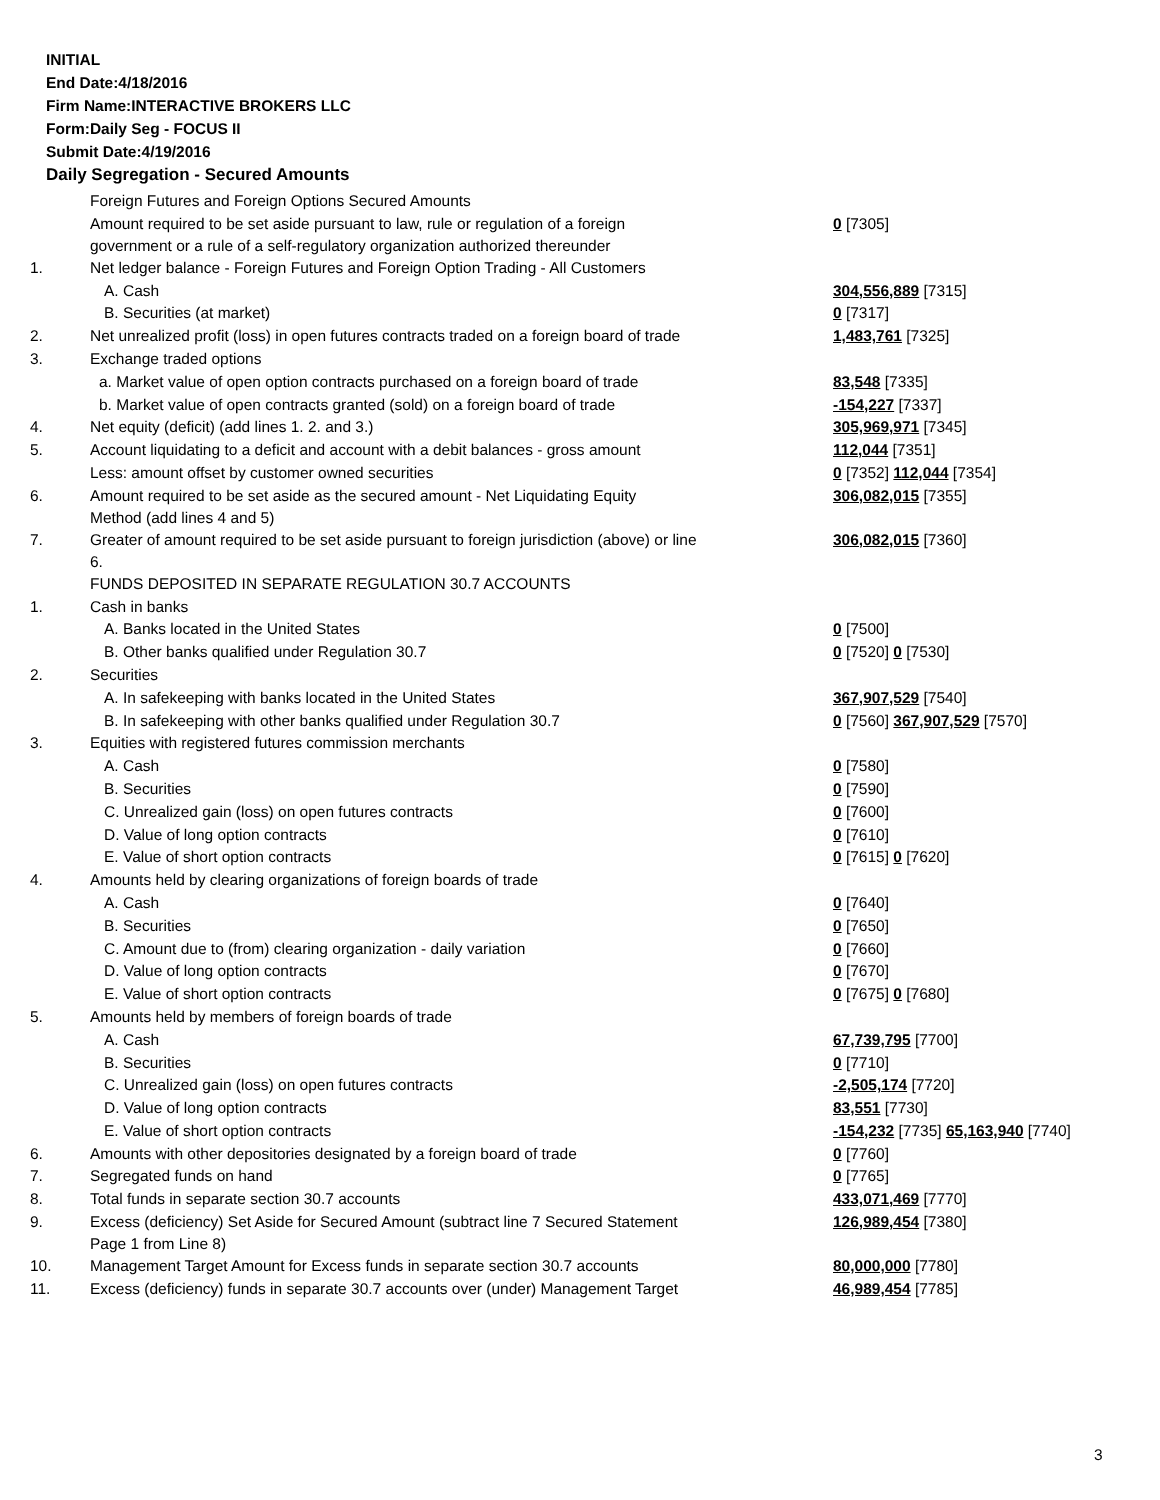INITIAL
End Date:4/18/2016
Firm Name:INTERACTIVE BROKERS LLC
Form:Daily Seg - FOCUS II
Submit Date:4/19/2016
Daily Segregation - Secured Amounts
| | Foreign Futures and Foreign Options Secured Amounts | |
| | Amount required to be set aside pursuant to law, rule or regulation of a foreign government or a rule of a self-regulatory organization authorized thereunder | 0 [7305] |
| 1. | Net ledger balance - Foreign Futures and Foreign Option Trading - All Customers | |
| | A. Cash | 304,556,889 [7315] |
| | B. Securities (at market) | 0 [7317] |
| 2. | Net unrealized profit (loss) in open futures contracts traded on a foreign board of trade | 1,483,761 [7325] |
| 3. | Exchange traded options | |
| | a. Market value of open option contracts purchased on a foreign board of trade | 83,548 [7335] |
| | b. Market value of open contracts granted (sold) on a foreign board of trade | -154,227 [7337] |
| 4. | Net equity (deficit) (add lines 1. 2. and 3.) | 305,969,971 [7345] |
| 5. | Account liquidating to a deficit and account with a debit balances - gross amount | 112,044 [7351] |
| | Less: amount offset by customer owned securities | 0 [7352] 112,044 [7354] |
| 6. | Amount required to be set aside as the secured amount - Net Liquidating Equity Method (add lines 4 and 5) | 306,082,015 [7355] |
| 7. | Greater of amount required to be set aside pursuant to foreign jurisdiction (above) or line 6. | 306,082,015 [7360] |
| | FUNDS DEPOSITED IN SEPARATE REGULATION 30.7 ACCOUNTS | |
| 1. | Cash in banks | |
| | A. Banks located in the United States | 0 [7500] |
| | B. Other banks qualified under Regulation 30.7 | 0 [7520] 0 [7530] |
| 2. | Securities | |
| | A. In safekeeping with banks located in the United States | 367,907,529 [7540] |
| | B. In safekeeping with other banks qualified under Regulation 30.7 | 0 [7560] 367,907,529 [7570] |
| 3. | Equities with registered futures commission merchants | |
| | A. Cash | 0 [7580] |
| | B. Securities | 0 [7590] |
| | C. Unrealized gain (loss) on open futures contracts | 0 [7600] |
| | D. Value of long option contracts | 0 [7610] |
| | E. Value of short option contracts | 0 [7615] 0 [7620] |
| 4. | Amounts held by clearing organizations of foreign boards of trade | |
| | A. Cash | 0 [7640] |
| | B. Securities | 0 [7650] |
| | C. Amount due to (from) clearing organization - daily variation | 0 [7660] |
| | D. Value of long option contracts | 0 [7670] |
| | E. Value of short option contracts | 0 [7675] 0 [7680] |
| 5. | Amounts held by members of foreign boards of trade | |
| | A. Cash | 67,739,795 [7700] |
| | B. Securities | 0 [7710] |
| | C. Unrealized gain (loss) on open futures contracts | -2,505,174 [7720] |
| | D. Value of long option contracts | 83,551 [7730] |
| | E. Value of short option contracts | -154,232 [7735] 65,163,940 [7740] |
| 6. | Amounts with other depositories designated by a foreign board of trade | 0 [7760] |
| 7. | Segregated funds on hand | 0 [7765] |
| 8. | Total funds in separate section 30.7 accounts | 433,071,469 [7770] |
| 9. | Excess (deficiency) Set Aside for Secured Amount (subtract line 7 Secured Statement Page 1 from Line 8) | 126,989,454 [7380] |
| 10. | Management Target Amount for Excess funds in separate section 30.7 accounts | 80,000,000 [7780] |
| 11. | Excess (deficiency) funds in separate 30.7 accounts over (under) Management Target | 46,989,454 [7785] |
3